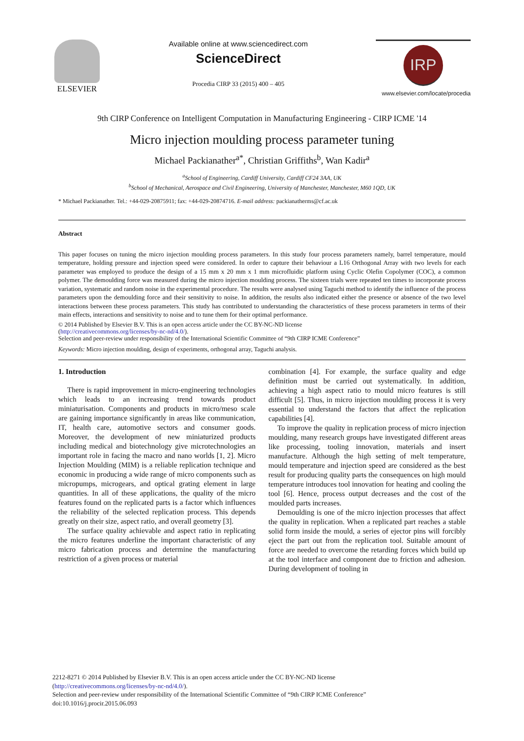ELSEVIER Available online at www.sciencedirect.com
ScienceDirect
Procedia CIRP 33 (2015) 400 – 405
IRP
www.elsevier.com/locate/procedia
9th CIRP Conference on Intelligent Computation in Manufacturing Engineering - CIRP ICME '14
Micro injection moulding process parameter tuning
Michael Packianather<sup>a*</sup>, Christian Griffiths<sup>b</sup>, Wan Kadir<sup>a</sup>
<sup>a</sup> School of Engineering, Cardiff University, Cardiff CF24 3AA, UK
<sup>b</sup> School of Mechanical, Aerospace and Civil Engineering, University of Manchester, Manchester, M60 1QD, UK
* Michael Packianather. Tel.: +44-029-20875911; fax: +44-029-20874716. E-mail address: packianatherms@cf.ac.uk
Abstract
This paper focuses on tuning the micro injection moulding process parameters. In this study four process parameters namely, barrel temperature, mould temperature, holding pressure and injection speed were considered. In order to capture their behaviour a L16 Orthogonal Array with two levels for each parameter was employed to produce the design of a 15 mm x 20 mm x 1 mm microfluidic platform using Cyclic Olefin Copolymer (COC), a common polymer. The demoulding force was measured during the micro injection moulding process. The sixteen trials were repeated ten times to incorporate process variation, systematic and random noise in the experimental procedure. The results were analysed using Taguchi method to identify the influence of the process parameters upon the demoulding force and their sensitivity to noise. In addition, the results also indicated either the presence or absence of the two level interactions between these process parameters. This study has contributed to understanding the characteristics of these process parameters in terms of their main effects, interactions and sensitivity to noise and to tune them for their optimal performance.
© 2014 Published by Elsevier B.V. This is an open access article under the CC BY-NC-ND license
(http://creativecommons.org/licenses/by-nc-nd/4.0/).
Selection and peer-review under responsibility of the International Scientific Committee of “9th CIRP ICME Conference”
Keywords: Micro injection moulding, design of experiments, orthogonal array, Taguchi analysis.
1. Introduction
There is rapid improvement in micro-engineering technologies which leads to an increasing trend towards product miniaturisation. Components and products in micro/meso scale are gaining importance significantly in areas like communication, IT, health care, automotive sectors and consumer goods. Moreover, the development of new miniaturized products including medical and biotechnology give microtechnologies an important role in facing the macro and nano worlds [1, 2]. Micro Injection Moulding (MIM) is a reliable replication technique and economic in producing a wide range of micro components such as micropumps, microgears, and optical grating element in large quantities. In all of these applications, the quality of the micro features found on the replicated parts is a factor which influences the reliability of the selected replication process. This depends greatly on their size, aspect ratio, and overall geometry [3].
The surface quality achievable and aspect ratio in replicating the micro features underline the important characteristic of any micro fabrication process and determine the manufacturing restriction of a given process or material
combination [4]. For example, the surface quality and edge definition must be carried out systematically. In addition, achieving a high aspect ratio to mould micro features is still difficult [5]. Thus, in micro injection moulding process it is very essential to understand the factors that affect the replication capabilities [4].
To improve the quality in replication process of micro injection moulding, many research groups have investigated different areas like processing, tooling innovation, materials and insert manufacture. Although the high setting of melt temperature, mould temperature and injection speed are considered as the best result for producing quality parts the consequences on high mould temperature introduces tool innovation for heating and cooling the tool [6]. Hence, process output decreases and the cost of the moulded parts increases.
Demoulding is one of the micro injection processes that affect the quality in replication. When a replicated part reaches a stable solid form inside the mould, a series of ejector pins will forcibly eject the part out from the replication tool. Suitable amount of force are needed to overcome the retarding forces which build up at the tool interface and component due to friction and adhesion. During development of tooling in
2212-8271 © 2014 Published by Elsevier B.V. This is an open access article under the CC BY-NC-ND license
(http://creativecommons.org/licenses/by-nc-nd/4.0/).
Selection and peer-review under responsibility of the International Scientific Committee of “9th CIRP ICME Conference”
doi:10.1016/j.procir.2015.06.093